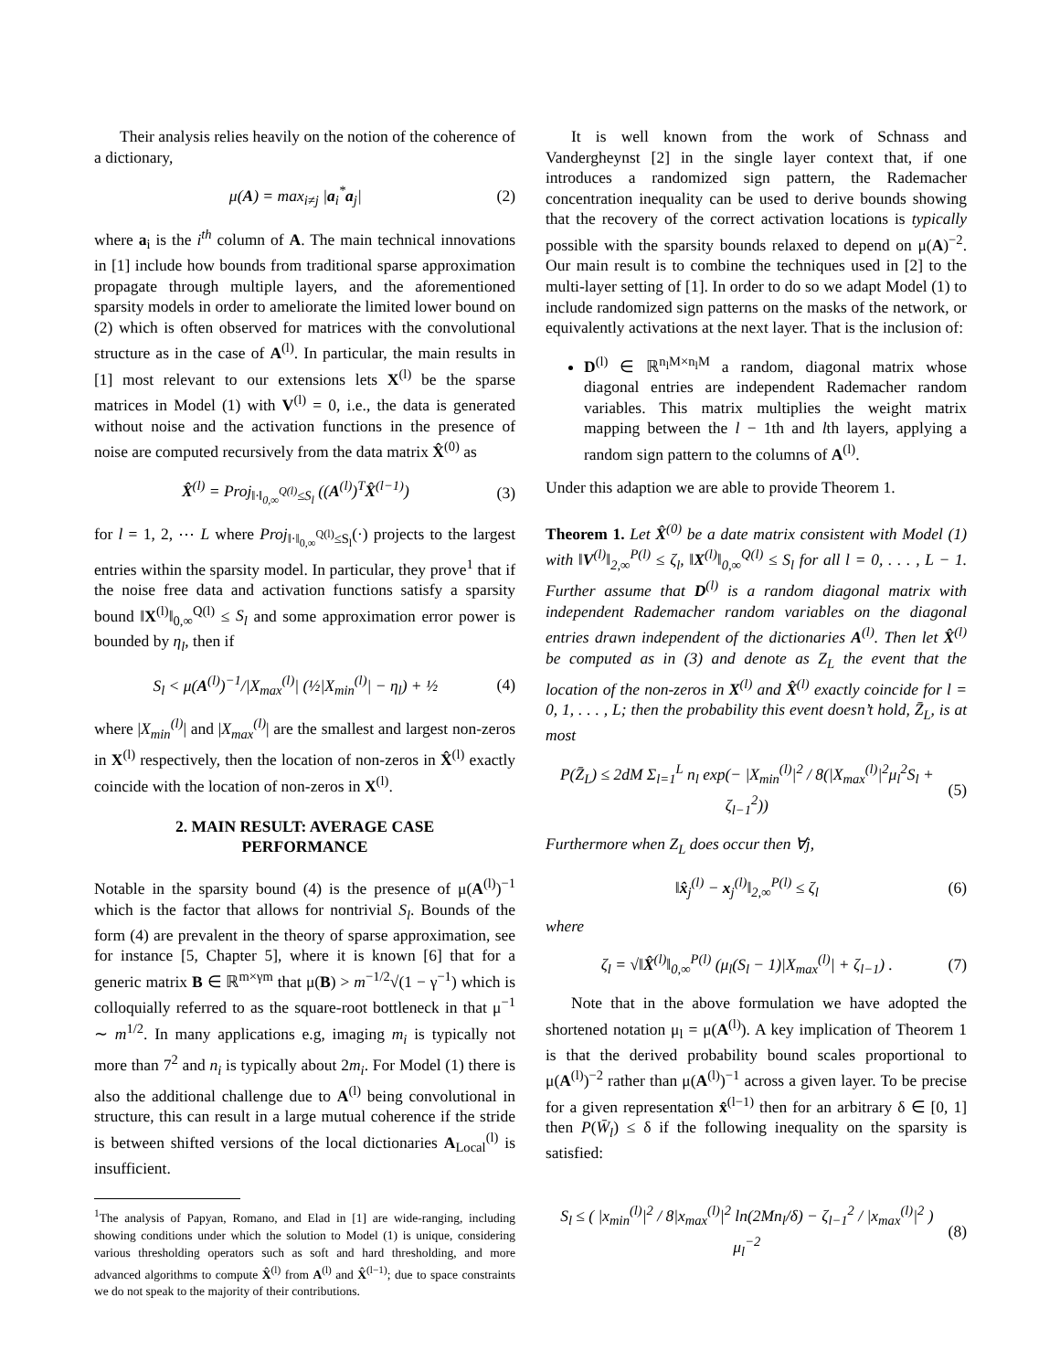Their analysis relies heavily on the notion of the coherence of a dictionary,
μ(A) = max<sub>i≠j</sub> |a<sub>i</sub><sup>*</sup>a<sub>j</sub>| (2)
where a<sub>i</sub> is the i<sup>th</sup> column of A. The main technical innovations in [1] include how bounds from traditional sparse approximation propagate through multiple layers, and the aforementioned sparsity models in order to ameliorate the limited lower bound on (2) which is often observed for matrices with the convolutional structure as in the case of A<sup>(l)</sup>. In particular, the main results in [1] most relevant to our extensions lets X<sup>(l)</sup> be the sparse matrices in Model (1) with V<sup>(l)</sup> = 0, i.e., the data is generated without noise and the activation functions in the presence of noise are computed recursively from the data matrix X̂<sup>(0)</sup> as
X̂<sup>(l)</sup> = Proj<sub>‖·‖<sub>0,∞</sub><sup>Q(l)</sup>≤S<sub>l</sub></sub> ((A<sup>(l)</sup>)<sup>T</sup>X̂<sup>(l−1)</sup>) (3)
for l = 1, 2, ⋯ L where Proj<sub>‖·‖<sub>0,∞</sub><sup>Q(l)</sup>≤S<sub>l</sub></sub>(·) projects to the largest entries within the sparsity model. In particular, they prove<sup>1</sup> that if the noise free data and activation functions satisfy a sparsity bound ‖X<sup>(l)</sup>‖<sub>0,∞</sub><sup>Q(l)</sup> ≤ S<sub>l</sub> and some approximation error power is bounded by η<sub>l</sub>, then if
S<sub>l</sub> < μ(A<sup>(l)</sup>)<sup>−1</sup>/|X<sub>max</sub><sup>(l)</sup>| (½|X<sub>min</sub><sup>(l)</sup>| − η<sub>l</sub>) + ½ (4)
where |X<sub>min</sub><sup>(l)</sup>| and |X<sub>max</sub><sup>(l)</sup>| are the smallest and largest non-zeros in X<sup>(l)</sup> respectively, then the location of non-zeros in X̂<sup>(l)</sup> exactly coincide with the location of non-zeros in X<sup>(l)</sup>.
2. MAIN RESULT: AVERAGE CASE
PERFORMANCE
Notable in the sparsity bound (4) is the presence of μ(A<sup>(l)</sup>)<sup>−1</sup> which is the factor that allows for nontrivial S<sub>l</sub>. Bounds of the form (4) are prevalent in the theory of sparse approximation, see for instance [5, Chapter 5], where it is known [6] that for a generic matrix B ∈ ℝ<sup>m×γm</sup> that μ(B) > m<sup>−1/2</sup>√(1 − γ<sup>−1</sup>) which is colloquially referred to as the square-root bottleneck in that μ<sup>−1</sup> ∼ m<sup>1/2</sup>. In many applications e.g, imaging m<sub>i</sub> is typically not more than 7<sup>2</sup> and n<sub>i</sub> is typically about 2m<sub>i</sub>. For Model (1) there is also the additional challenge due to A<sup>(l)</sup> being convolutional in structure, this can result in a large mutual coherence if the stride is between shifted versions of the local dictionaries A<sub>Local</sub><sup>(l)</sup> is insufficient.
<sup>1</sup> The analysis of Papyan, Romano, and Elad in [1] are wide-ranging, including showing conditions under which the solution to Model (1) is unique, considering various thresholding operators such as soft and hard thresholding, and more advanced algorithms to compute X̂<sup>(l)</sup> from A<sup>(l)</sup> and X̂<sup>(l−1)</sup>; due to space constraints we do not speak to the majority of their contributions.
It is well known from the work of Schnass and Vandergheynst [2] in the single layer context that, if one introduces a randomized sign pattern, the Rademacher concentration inequality can be used to derive bounds showing that the recovery of the correct activation locations is typically possible with the sparsity bounds relaxed to depend on μ(A)<sup>−2</sup>. Our main result is to combine the techniques used in [2] to the multi-layer setting of [1]. In order to do so we adapt Model (1) to include randomized sign patterns on the masks of the network, or equivalently activations at the next layer. That is the inclusion of:
D<sup>(l)</sup> ∈ ℝ<sup>n<sub>l</sub>M×n<sub>l</sub>M</sup> a random, diagonal matrix whose diagonal entries are independent Rademacher random variables. This matrix multiplies the weight matrix mapping between the l − 1th and lth layers, applying a random sign pattern to the columns of A<sup>(l)</sup>.
Under this adaption we are able to provide Theorem 1.
Theorem 1. Let X̂<sup>(0)</sup> be a date matrix consistent with Model (1) with ‖V<sup>(l)</sup>‖<sub>2,∞</sub><sup>P(l)</sup> ≤ ζ<sub>l</sub>, ‖X<sup>(l)</sup>‖<sub>0,∞</sub><sup>Q(l)</sup> ≤ S<sub>l</sub> for all l = 0, . . . , L − 1. Further assume that D<sup>(l)</sup> is a random diagonal matrix with independent Rademacher random variables on the diagonal entries drawn independent of the dictionaries A<sup>(l)</sup>. Then let X̂<sup>(l)</sup> be computed as in (3) and denote as Z<sub>L</sub> the event that the location of the non-zeros in X<sup>(l)</sup> and X̂<sup>(l)</sup> exactly coincide for l = 0, 1, . . . , L; then the probability this event doesn’t hold, Z̄<sub>L</sub>, is at most
P(Z̄<sub>L</sub>) ≤ 2dM Σ<sub>l=1</sub><sup>L</sup> n<sub>l</sub> exp(− |X<sub>min</sub><sup>(l)</sup>|<sup>2</sup> / 8(|X<sub>max</sub><sup>(l)</sup>|<sup>2</sup>μ<sub>l</sub><sup>2</sup>S<sub>l</sub> + ζ<sub>l−1</sub><sup>2</sup>)) (5)
Furthermore when Z<sub>L</sub> does occur then ∀j,
‖x̂<sub>j</sub><sup>(l)</sup> − x<sub>j</sub><sup>(l)</sup>‖<sub>2,∞</sub><sup>P(l)</sup> ≤ ζ<sub>l</sub> (6)
where
ζ<sub>l</sub> = √‖X̂<sup>(l)</sup>‖<sub>0,∞</sub><sup>P(l)</sup> (μ<sub>l</sub>(S<sub>l</sub> − 1)|X<sub>max</sub><sup>(l)</sup>| + ζ<sub>l−1</sub>) . (7)
Note that in the above formulation we have adopted the shortened notation μ<sub>l</sub> = μ(A<sup>(l)</sup>). A key implication of Theorem 1 is that the derived probability bound scales proportional to μ(A<sup>(l)</sup>)<sup>−2</sup> rather than μ(A<sup>(l)</sup>)<sup>−1</sup> across a given layer. To be precise for a given representation x̂<sup>(l−1)</sup> then for an arbitrary δ ∈ [0, 1] then P(W̄<sub>l</sub>) ≤ δ if the following inequality on the sparsity is satisfied:
S<sub>l</sub> ≤ ( |x<sub>min</sub><sup>(l)</sup>|<sup>2</sup> / 8|x<sub>max</sub><sup>(l)</sup>|<sup>2</sup> ln(2Mn<sub>l</sub>/δ) − ζ<sub>l−1</sub><sup>2</sup> / |x<sub>max</sub><sup>(l)</sup>|<sup>2</sup> ) μ<sub>l</sub><sup>−2</sup> (8)